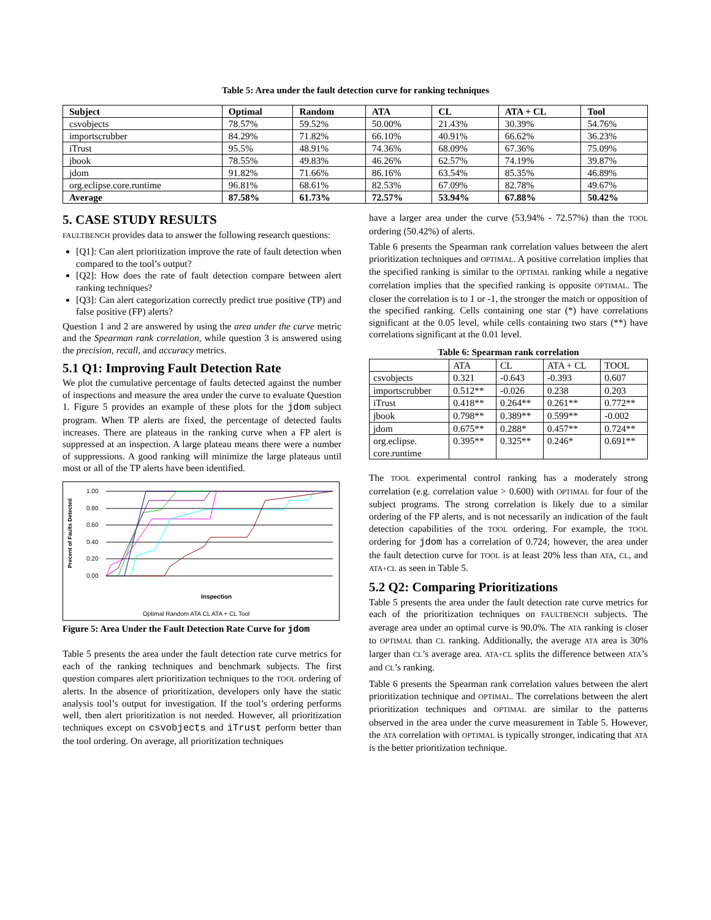Table 5: Area under the fault detection curve for ranking techniques
| Subject | Optimal | Random | ATA | CL | ATA + CL | Tool |
| --- | --- | --- | --- | --- | --- | --- |
| csvobjects | 78.57% | 59.52% | 50.00% | 21.43% | 30.39% | 54.76% |
| importscrubber | 84.29% | 71.82% | 66.10% | 40.91% | 66.62% | 36.23% |
| iTrust | 95.5% | 48.91% | 74.36% | 68.09% | 67.36% | 75.09% |
| jbook | 78.55% | 49.83% | 46.26% | 62.57% | 74.19% | 39.87% |
| jdom | 91.82% | 71.66% | 86.16% | 63.54% | 85.35% | 46.89% |
| org.eclipse.core.runtime | 96.81% | 68.61% | 82.53% | 67.09% | 82.78% | 49.67% |
| Average | 87.58% | 61.73% | 72.57% | 53.94% | 67.88% | 50.42% |
5. CASE STUDY RESULTS
FAULTBENCH provides data to answer the following research questions:
[Q1]: Can alert prioritization improve the rate of fault detection when compared to the tool’s output?
[Q2]: How does the rate of fault detection compare between alert ranking techniques?
[Q3]: Can alert categorization correctly predict true positive (TP) and false positive (FP) alerts?
Question 1 and 2 are answered by using the area under the curve metric and the Spearman rank correlation, while question 3 is answered using the precision, recall, and accuracy metrics.
5.1 Q1: Improving Fault Detection Rate
We plot the cumulative percentage of faults detected against the number of inspections and measure the area under the curve to evaluate Question 1. Figure 5 provides an example of these plots for the jdom subject program. When TP alerts are fixed, the percentage of detected faults increases. There are plateaus in the ranking curve when a FP alert is suppressed at an inspection. A large plateau means there were a number of suppressions. A good ranking will minimize the large plateaus until most or all of the TP alerts have been identified.
Precent of Faults Detected
1.00
0.80
0.60
0.40
0.20
0.00
Inspection
Optimal Random ATA CL ATA + CL Tool
Figure 5: Area Under the Fault Detection Rate Curve for jdom
Table 5 presents the area under the fault detection rate curve metrics for each of the ranking techniques and benchmark subjects. The first question compares alert prioritization techniques to the TOOL ordering of alerts. In the absence of prioritization, developers only have the static analysis tool’s output for investigation. If the tool’s ordering performs well, then alert prioritization is not needed. However, all prioritization techniques except on csvobjects and iTrust perform better than the tool ordering. On average, all prioritization techniques
have a larger area under the curve (53.94% - 72.57%) than the TOOL ordering (50.42%) of alerts.
Table 6 presents the Spearman rank correlation values between the alert prioritization techniques and OPTIMAL. A positive correlation implies that the specified ranking is similar to the OPTIMAL ranking while a negative correlation implies that the specified ranking is opposite OPTIMAL. The closer the correlation is to 1 or -1, the stronger the match or opposition of the specified ranking. Cells containing one star (*) have correlations significant at the 0.05 level, while cells containing two stars (**) have correlations significant at the 0.01 level.
Table 6: Spearman rank correlation
| | ATA | CL | ATA + CL | TOOL |
| csvobjects | 0.321 | -0.643 | -0.393 | 0.607 |
| importscrubber | 0.512** | -0.026 | 0.238 | 0.203 |
| iTrust | 0.418** | 0.264** | 0.261** | 0.772** |
| jbook | 0.798** | 0.389** | 0.599** | -0.002 |
| jdom | 0.675** | 0.288* | 0.457** | 0.724** |
| org.eclipse. core.runtime | 0.395** | 0.325** | 0.246* | 0.691** |
The TOOL experimental control ranking has a moderately strong correlation (e.g. correlation value > 0.600) with OPTIMAL for four of the subject programs. The strong correlation is likely due to a similar ordering of the FP alerts, and is not necessarily an indication of the fault detection capabilities of the TOOL ordering. For example, the TOOL ordering for jdom has a correlation of 0.724; however, the area under the fault detection curve for TOOL is at least 20% less than ATA, CL, and ATA+CL as seen in Table 5.
5.2 Q2: Comparing Prioritizations
Table 5 presents the area under the fault detection rate curve metrics for each of the prioritization techniques on FAULTBENCH subjects. The average area under an optimal curve is 90.0%. The ATA ranking is closer to OPTIMAL than CL ranking. Additionally, the average ATA area is 30% larger than CL’s average area. ATA+CL splits the difference between ATA’s and CL’s ranking.
Table 6 presents the Spearman rank correlation values between the alert prioritization technique and OPTIMAL. The correlations between the alert prioritization techniques and OPTIMAL are similar to the patterns observed in the area under the curve measurement in Table 5. However, the ATA correlation with OPTIMAL is typically stronger, indicating that ATA is the better prioritization technique.